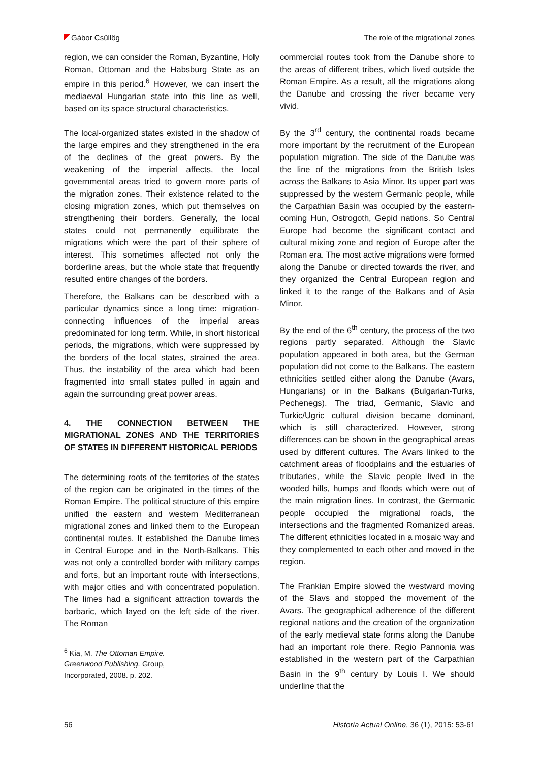Gábor Csüllög The role of the migrational zones
region, we can consider the Roman, Byzantine, Holy Roman, Ottoman and the Habsburg State as an empire in this period.<sup>6</sup> However, we can insert the mediaeval Hungarian state into this line as well, based on its space structural characteristics.
The local-organized states existed in the shadow of the large empires and they strengthened in the era of the declines of the great powers. By the weakening of the imperial affects, the local governmental areas tried to govern more parts of the migration zones. Their existence related to the closing migration zones, which put themselves on strengthening their borders. Generally, the local states could not permanently equilibrate the migrations which were the part of their sphere of interest. This sometimes affected not only the borderline areas, but the whole state that frequently resulted entire changes of the borders.
Therefore, the Balkans can be described with a particular dynamics since a long time: migration-connecting influences of the imperial areas predominated for long term. While, in short historical periods, the migrations, which were suppressed by the borders of the local states, strained the area. Thus, the instability of the area which had been fragmented into small states pulled in again and again the surrounding great power areas.
4. THE CONNECTION BETWEEN THE MIGRATIONAL ZONES AND THE TERRITORIES OF STATES IN DIFFERENT HISTORICAL PERIODS
The determining roots of the territories of the states of the region can be originated in the times of the Roman Empire. The political structure of this empire unified the eastern and western Mediterranean migrational zones and linked them to the European continental routes. It established the Danube limes in Central Europe and in the North-Balkans. This was not only a controlled border with military camps and forts, but an important route with intersections, with major cities and with concentrated population. The limes had a significant attraction towards the barbaric, which layed on the left side of the river. The Roman
<sup>6</sup> Kia, M. The Ottoman Empire. Greenwood Publishing. Group, Incorporated, 2008. p. 202.
commercial routes took from the Danube shore to the areas of different tribes, which lived outside the Roman Empire. As a result, all the migrations along the Danube and crossing the river became very vivid.
By the 3<sup>rd</sup> century, the continental roads became more important by the recruitment of the European population migration. The side of the Danube was the line of the migrations from the British Isles across the Balkans to Asia Minor. Its upper part was suppressed by the western Germanic people, while the Carpathian Basin was occupied by the eastern-coming Hun, Ostrogoth, Gepid nations. So Central Europe had become the significant contact and cultural mixing zone and region of Europe after the Roman era. The most active migrations were formed along the Danube or directed towards the river, and they organized the Central European region and linked it to the range of the Balkans and of Asia Minor.
By the end of the 6<sup>th</sup> century, the process of the two regions partly separated. Although the Slavic population appeared in both area, but the German population did not come to the Balkans. The eastern ethnicities settled either along the Danube (Avars, Hungarians) or in the Balkans (Bulgarian-Turks, Pechenegs). The triad, Germanic, Slavic and Turkic/Ugric cultural division became dominant, which is still characterized. However, strong differences can be shown in the geographical areas used by different cultures. The Avars linked to the catchment areas of floodplains and the estuaries of tributaries, while the Slavic people lived in the wooded hills, humps and floods which were out of the main migration lines. In contrast, the Germanic people occupied the migrational roads, the intersections and the fragmented Romanized areas. The different ethnicities located in a mosaic way and they complemented to each other and moved in the region.
The Frankian Empire slowed the westward moving of the Slavs and stopped the movement of the Avars. The geographical adherence of the different regional nations and the creation of the organization of the early medieval state forms along the Danube had an important role there. Regio Pannonia was established in the western part of the Carpathian Basin in the 9<sup>th</sup> century by Louis I. We should underline that the
56 Historia Actual Online, 36 (1), 2015: 53-61